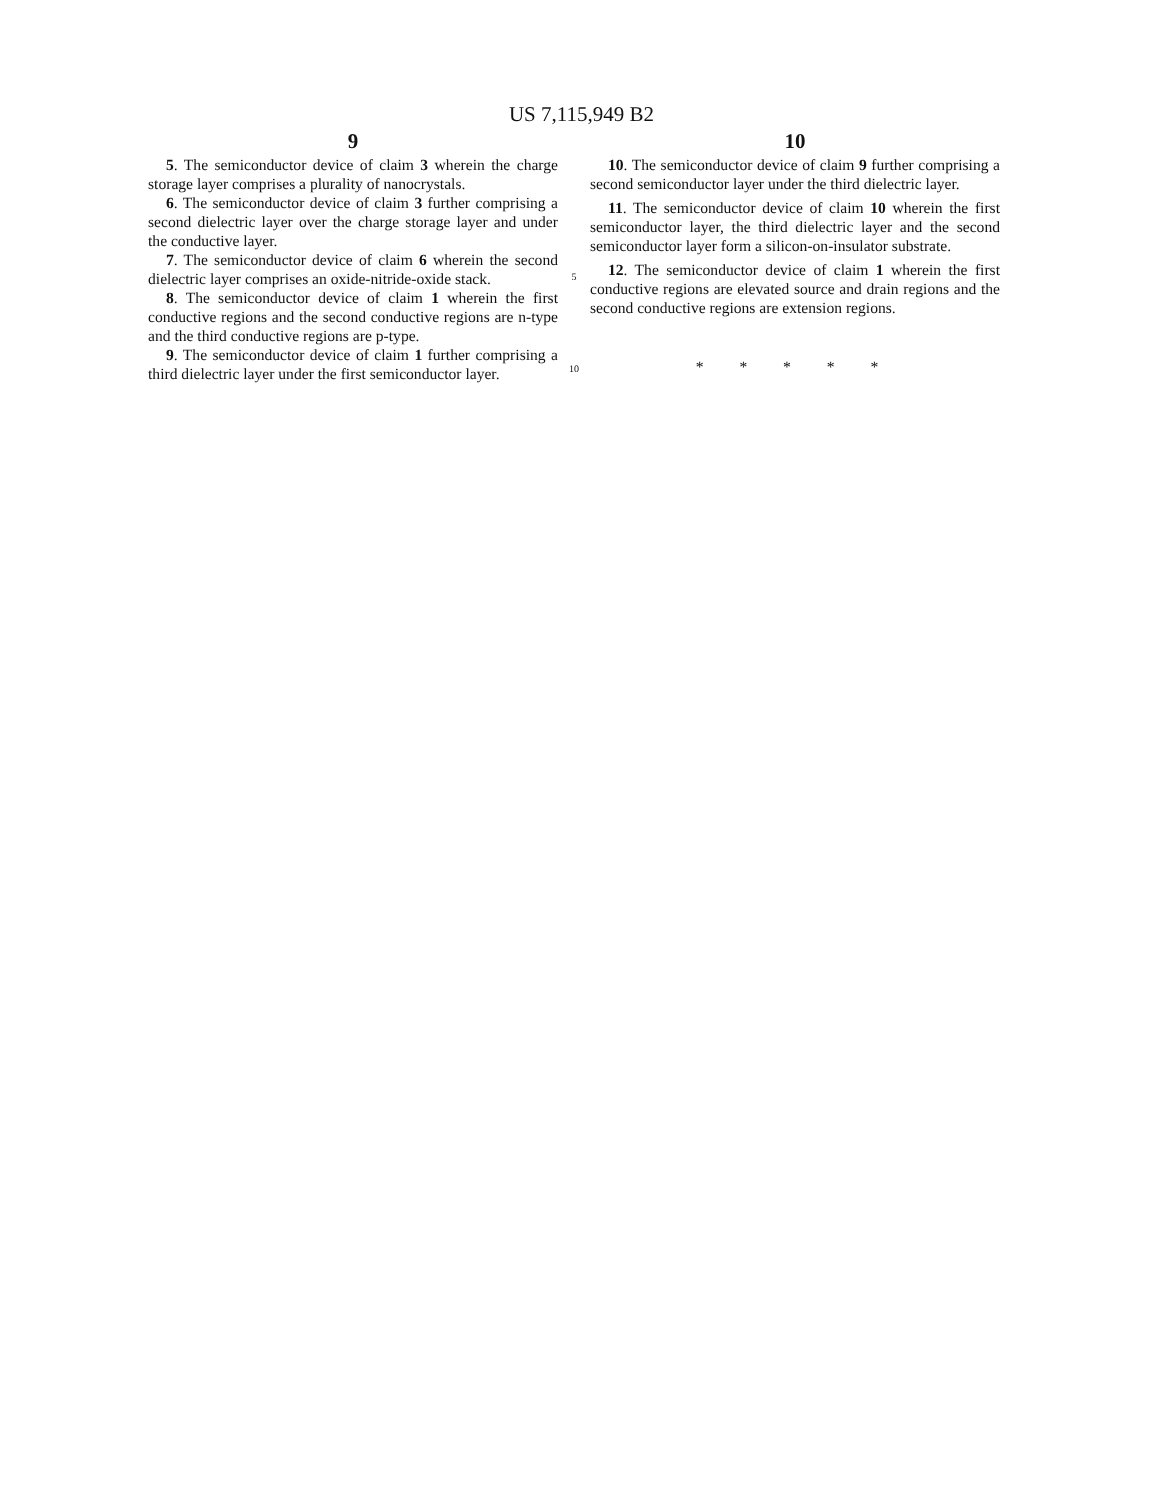US 7,115,949 B2
9
5. The semiconductor device of claim 3 wherein the charge storage layer comprises a plurality of nanocrystals.
6. The semiconductor device of claim 3 further comprising a second dielectric layer over the charge storage layer and under the conductive layer.
7. The semiconductor device of claim 6 wherein the second dielectric layer comprises an oxide-nitride-oxide stack.
8. The semiconductor device of claim 1 wherein the first conductive regions and the second conductive regions are n-type and the third conductive regions are p-type.
9. The semiconductor device of claim 1 further comprising a third dielectric layer under the first semiconductor layer.
5
10
10
10. The semiconductor device of claim 9 further comprising a second semiconductor layer under the third dielectric layer.
11. The semiconductor device of claim 10 wherein the first semiconductor layer, the third dielectric layer and the second semiconductor layer form a silicon-on-insulator substrate.
12. The semiconductor device of claim 1 wherein the first conductive regions are elevated source and drain regions and the second conductive regions are extension regions.
* * * * *